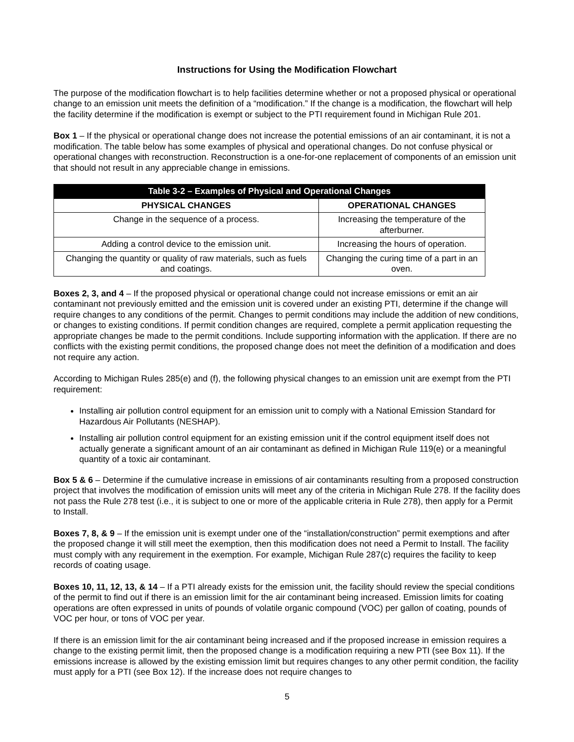Instructions for Using the Modification Flowchart
The purpose of the modification flowchart is to help facilities determine whether or not a proposed physical or operational change to an emission unit meets the definition of a “modification.” If the change is a modification, the flowchart will help the facility determine if the modification is exempt or subject to the PTI requirement found in Michigan Rule 201.
Box 1 – If the physical or operational change does not increase the potential emissions of an air contaminant, it is not a modification. The table below has some examples of physical and operational changes. Do not confuse physical or operational changes with reconstruction. Reconstruction is a one-for-one replacement of components of an emission unit that should not result in any appreciable change in emissions.
| Table 3-2 – Examples of Physical and Operational Changes | |
| --- | --- |
| PHYSICAL CHANGES | OPERATIONAL CHANGES |
| Change in the sequence of a process. | Increasing the temperature of the afterburner. |
| Adding a control device to the emission unit. | Increasing the hours of operation. |
| Changing the quantity or quality of raw materials, such as fuels and coatings. | Changing the curing time of a part in an oven. |
Boxes 2, 3, and 4 – If the proposed physical or operational change could not increase emissions or emit an air contaminant not previously emitted and the emission unit is covered under an existing PTI, determine if the change will require changes to any conditions of the permit. Changes to permit conditions may include the addition of new conditions, or changes to existing conditions. If permit condition changes are required, complete a permit application requesting the appropriate changes be made to the permit conditions. Include supporting information with the application. If there are no conflicts with the existing permit conditions, the proposed change does not meet the definition of a modification and does not require any action.
According to Michigan Rules 285(e) and (f), the following physical changes to an emission unit are exempt from the PTI requirement:
Installing air pollution control equipment for an emission unit to comply with a National Emission Standard for Hazardous Air Pollutants (NESHAP).
Installing air pollution control equipment for an existing emission unit if the control equipment itself does not actually generate a significant amount of an air contaminant as defined in Michigan Rule 119(e) or a meaningful quantity of a toxic air contaminant.
Box 5 & 6 – Determine if the cumulative increase in emissions of air contaminants resulting from a proposed construction project that involves the modification of emission units will meet any of the criteria in Michigan Rule 278. If the facility does not pass the Rule 278 test (i.e., it is subject to one or more of the applicable criteria in Rule 278), then apply for a Permit to Install.
Boxes 7, 8, & 9 – If the emission unit is exempt under one of the “installation/construction” permit exemptions and after the proposed change it will still meet the exemption, then this modification does not need a Permit to Install. The facility must comply with any requirement in the exemption. For example, Michigan Rule 287(c) requires the facility to keep records of coating usage.
Boxes 10, 11, 12, 13, & 14 – If a PTI already exists for the emission unit, the facility should review the special conditions of the permit to find out if there is an emission limit for the air contaminant being increased. Emission limits for coating operations are often expressed in units of pounds of volatile organic compound (VOC) per gallon of coating, pounds of VOC per hour, or tons of VOC per year.
If there is an emission limit for the air contaminant being increased and if the proposed increase in emission requires a change to the existing permit limit, then the proposed change is a modification requiring a new PTI (see Box 11). If the emissions increase is allowed by the existing emission limit but requires changes to any other permit condition, the facility must apply for a PTI (see Box 12). If the increase does not require changes to
5